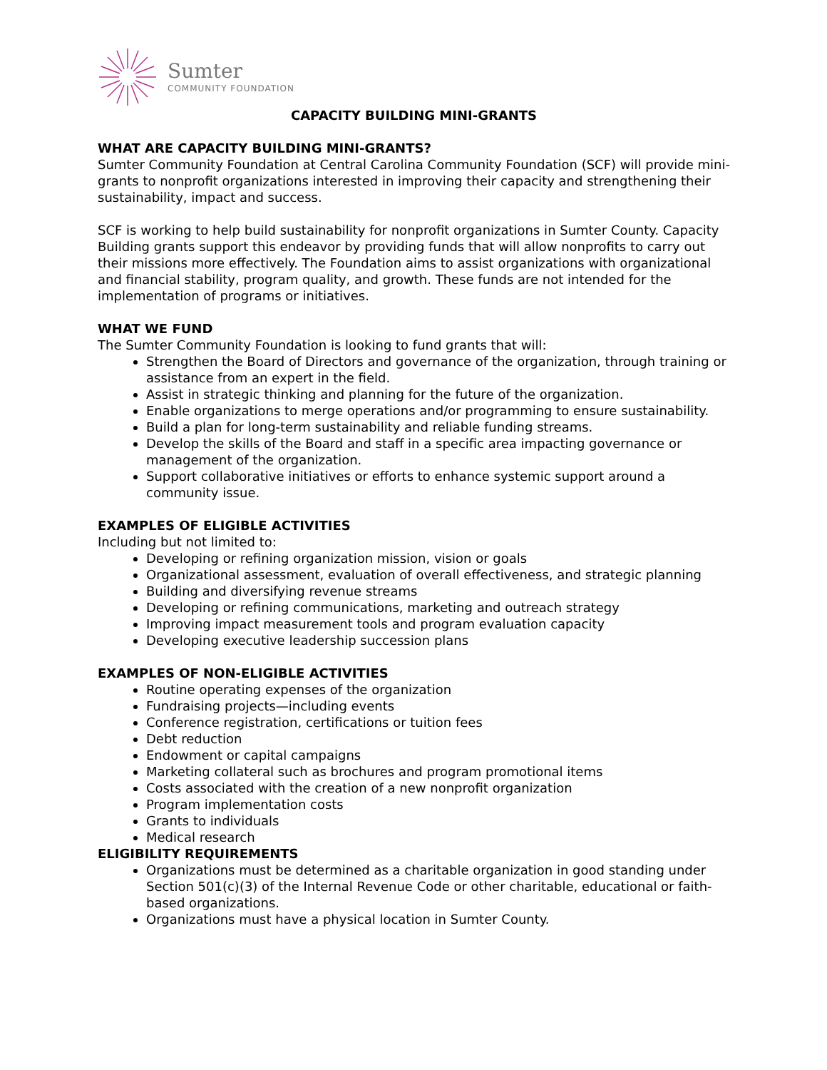Sumter
COMMUNITY FOUNDATION
CAPACITY BUILDING MINI-GRANTS
WHAT ARE CAPACITY BUILDING MINI-GRANTS?
Sumter Community Foundation at Central Carolina Community Foundation (SCF) will provide mini-grants to nonprofit organizations interested in improving their capacity and strengthening their sustainability, impact and success.
SCF is working to help build sustainability for nonprofit organizations in Sumter County. Capacity Building grants support this endeavor by providing funds that will allow nonprofits to carry out their missions more effectively. The Foundation aims to assist organizations with organizational and financial stability, program quality, and growth. These funds are not intended for the implementation of programs or initiatives.
WHAT WE FUND
The Sumter Community Foundation is looking to fund grants that will:
Strengthen the Board of Directors and governance of the organization, through training or assistance from an expert in the field.
Assist in strategic thinking and planning for the future of the organization.
Enable organizations to merge operations and/or programming to ensure sustainability.
Build a plan for long-term sustainability and reliable funding streams.
Develop the skills of the Board and staff in a specific area impacting governance or management of the organization.
Support collaborative initiatives or efforts to enhance systemic support around a community issue.
EXAMPLES OF ELIGIBLE ACTIVITIES
Including but not limited to:
Developing or refining organization mission, vision or goals
Organizational assessment, evaluation of overall effectiveness, and strategic planning
Building and diversifying revenue streams
Developing or refining communications, marketing and outreach strategy
Improving impact measurement tools and program evaluation capacity
Developing executive leadership succession plans
EXAMPLES OF NON-ELIGIBLE ACTIVITIES
Routine operating expenses of the organization
Fundraising projects—including events
Conference registration, certifications or tuition fees
Debt reduction
Endowment or capital campaigns
Marketing collateral such as brochures and program promotional items
Costs associated with the creation of a new nonprofit organization
Program implementation costs
Grants to individuals
Medical research
ELIGIBILITY REQUIREMENTS
Organizations must be determined as a charitable organization in good standing under Section 501(c)(3) of the Internal Revenue Code or other charitable, educational or faith-based organizations.
Organizations must have a physical location in Sumter County.